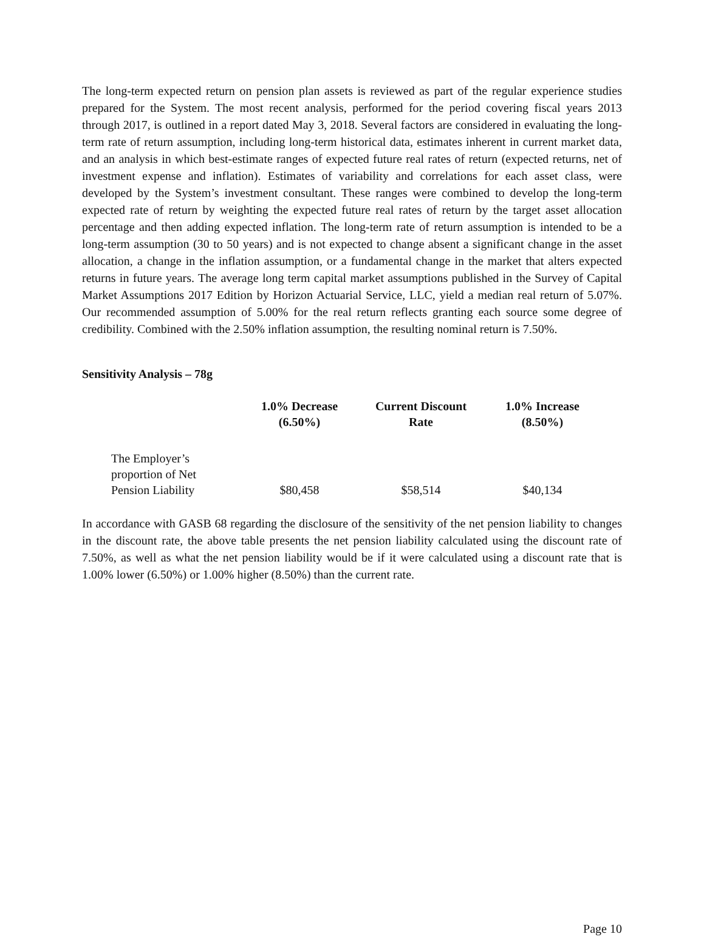The long-term expected return on pension plan assets is reviewed as part of the regular experience studies prepared for the System. The most recent analysis, performed for the period covering fiscal years 2013 through 2017, is outlined in a report dated May 3, 2018. Several factors are considered in evaluating the long-term rate of return assumption, including long-term historical data, estimates inherent in current market data, and an analysis in which best-estimate ranges of expected future real rates of return (expected returns, net of investment expense and inflation). Estimates of variability and correlations for each asset class, were developed by the System’s investment consultant. These ranges were combined to develop the long-term expected rate of return by weighting the expected future real rates of return by the target asset allocation percentage and then adding expected inflation. The long-term rate of return assumption is intended to be a long-term assumption (30 to 50 years) and is not expected to change absent a significant change in the asset allocation, a change in the inflation assumption, or a fundamental change in the market that alters expected returns in future years. The average long term capital market assumptions published in the Survey of Capital Market Assumptions 2017 Edition by Horizon Actuarial Service, LLC, yield a median real return of 5.07%. Our recommended assumption of 5.00% for the real return reflects granting each source some degree of credibility. Combined with the 2.50% inflation assumption, the resulting nominal return is 7.50%.
Sensitivity Analysis – 78g
| | 1.0% Decrease (6.50%) | Current Discount Rate | 1.0% Increase (8.50%) |
| --- | --- | --- | --- |
| The Employer’s proportion of Net Pension Liability | $80,458 | $58,514 | $40,134 |
In accordance with GASB 68 regarding the disclosure of the sensitivity of the net pension liability to changes in the discount rate, the above table presents the net pension liability calculated using the discount rate of 7.50%, as well as what the net pension liability would be if it were calculated using a discount rate that is 1.00% lower (6.50%) or 1.00% higher (8.50%) than the current rate.
Page 10